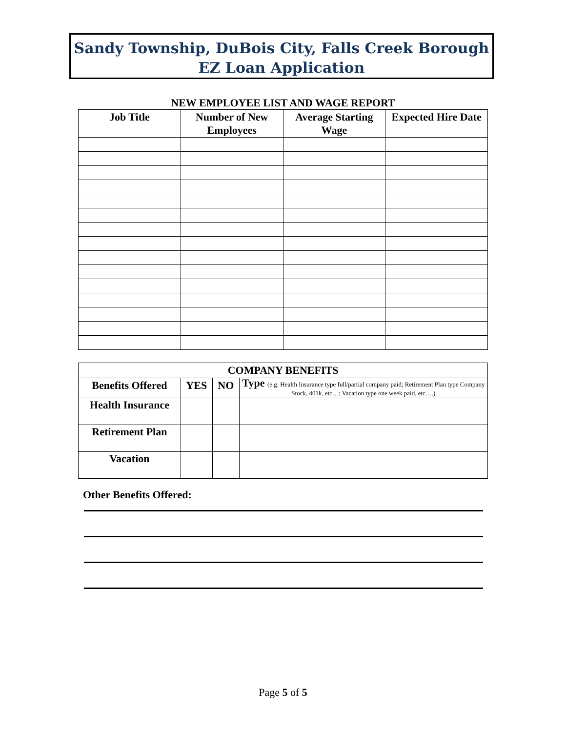Sandy Township, DuBois City, Falls Creek Borough
EZ Loan Application
NEW EMPLOYEE LIST AND WAGE REPORT
| Job Title | Number of New Employees | Average Starting Wage | Expected Hire Date |
| --- | --- | --- | --- |
| COMPANY BENEFITS | | | |
| --- | --- | --- | --- |
| Benefits Offered | YES | NO | Type (e.g. Health Insurance type full/partial company paid; Retirement Plan type Company Stock, 401k, etc…; Vacation type one week paid, etc….) |
| Health Insurance | | | |
| Retirement Plan | | | |
| Vacation | | | |
Other Benefits Offered:
Page 5 of 5